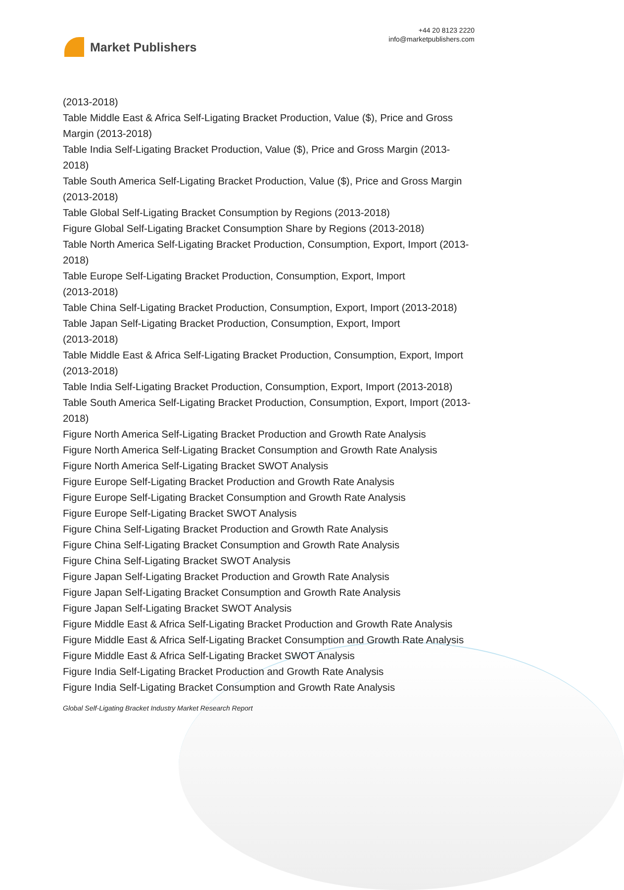Market Publishers
+44 20 8123 2220
info@marketpublishers.com
(2013-2018)
Table Middle East & Africa Self-Ligating Bracket Production, Value ($), Price and Gross Margin (2013-2018)
Table India Self-Ligating Bracket Production, Value ($), Price and Gross Margin (2013-2018)
Table South America Self-Ligating Bracket Production, Value ($), Price and Gross Margin (2013-2018)
Table Global Self-Ligating Bracket Consumption by Regions (2013-2018)
Figure Global Self-Ligating Bracket Consumption Share by Regions (2013-2018)
Table North America Self-Ligating Bracket Production, Consumption, Export, Import (2013-2018)
Table Europe Self-Ligating Bracket Production, Consumption, Export, Import
(2013-2018)
Table China Self-Ligating Bracket Production, Consumption, Export, Import (2013-2018)
Table Japan Self-Ligating Bracket Production, Consumption, Export, Import
(2013-2018)
Table Middle East & Africa Self-Ligating Bracket Production, Consumption, Export, Import (2013-2018)
Table India Self-Ligating Bracket Production, Consumption, Export, Import (2013-2018)
Table South America Self-Ligating Bracket Production, Consumption, Export, Import (2013-2018)
Figure North America Self-Ligating Bracket Production and Growth Rate Analysis
Figure North America Self-Ligating Bracket Consumption and Growth Rate Analysis
Figure North America Self-Ligating Bracket SWOT Analysis
Figure Europe Self-Ligating Bracket Production and Growth Rate Analysis
Figure Europe Self-Ligating Bracket Consumption and Growth Rate Analysis
Figure Europe Self-Ligating Bracket SWOT Analysis
Figure China Self-Ligating Bracket Production and Growth Rate Analysis
Figure China Self-Ligating Bracket Consumption and Growth Rate Analysis
Figure China Self-Ligating Bracket SWOT Analysis
Figure Japan Self-Ligating Bracket Production and Growth Rate Analysis
Figure Japan Self-Ligating Bracket Consumption and Growth Rate Analysis
Figure Japan Self-Ligating Bracket SWOT Analysis
Figure Middle East & Africa Self-Ligating Bracket Production and Growth Rate Analysis
Figure Middle East & Africa Self-Ligating Bracket Consumption and Growth Rate Analysis
Figure Middle East & Africa Self-Ligating Bracket SWOT Analysis
Figure India Self-Ligating Bracket Production and Growth Rate Analysis
Figure India Self-Ligating Bracket Consumption and Growth Rate Analysis
Global Self-Ligating Bracket Industry Market Research Report